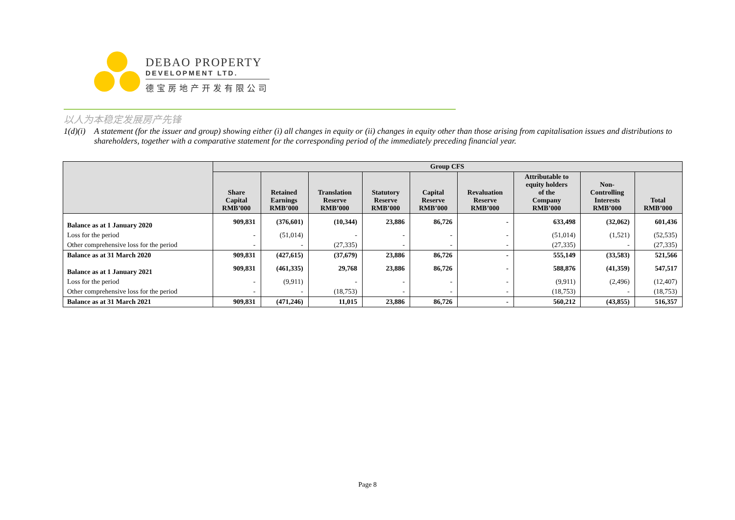DEBAO PROPERTY
DEVELOPMENT LTD.
德宝房地产开发有限公司
以人为本稳定发展房产先锋
1(d)(i) A statement (for the issuer and group) showing either (i) all changes in equity or (ii) changes in equity other than those arising from capitalisation issues and distributions to shareholders, together with a comparative statement for the corresponding period of the immediately preceding financial year.
| | Group CFS | | | | | | | | |
| --- | --- | --- | --- | --- | --- | --- | --- | --- | --- |
| | Share Capital RMB’000 | Retained Earnings RMB’000 | Translation Reserve RMB’000 | Statutory Reserve RMB’000 | Capital Reserve RMB’000 | Revaluation Reserve RMB’000 | Attributable to equity holders of the Company RMB’000 | Non- Controlling Interests RMB’000 | Total RMB’000 |
| Balance as at 1 January 2020 | 909,831 | (376,601) | (10,344) | 23,886 | 86,726 | - | 633,498 | (32,062) | 601,436 |
| Loss for the period | - | (51,014) | - | - | - | - | (51,014) | (1,521) | (52,535) |
| Other comprehensive loss for the period | - | - | (27,335) | - | - | - | (27,335) | - | (27,335) |
| Balance as at 31 March 2020 | 909,831 | (427,615) | (37,679) | 23,886 | 86,726 | - | 555,149 | (33,583) | 521,566 |
| Balance as at 1 January 2021 | 909,831 | (461,335) | 29,768 | 23,886 | 86,726 | - | 588,876 | (41,359) | 547,517 |
| Loss for the period | - | (9,911) | - | - | - | - | (9,911) | (2,496) | (12,407) |
| Other comprehensive loss for the period | - | - | (18,753) | - | - | - | (18,753) | - | (18,753) |
| Balance as at 31 March 2021 | 909,831 | (471,246) | 11,015 | 23,886 | 86,726 | - | 560,212 | (43,855) | 516,357 |
Page 8